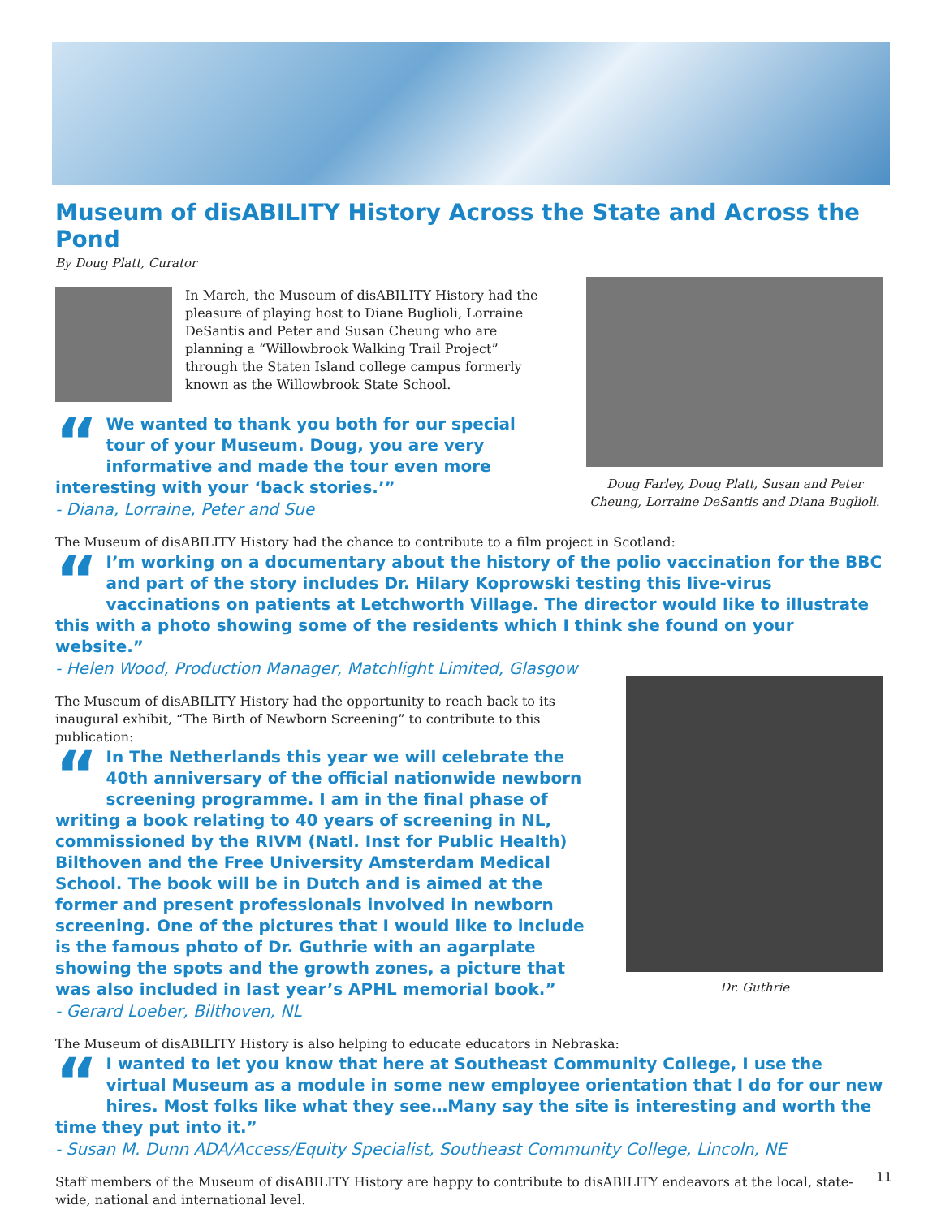Museum of disABILITY History Across the State and Across the Pond
By Doug Platt, Curator
In March, the Museum of disABILITY History had the pleasure of playing host to Diane Buglioli, Lorraine DeSantis and Peter and Susan Cheung who are planning a “Willowbrook Walking Trail Project” through the Staten Island college campus formerly known as the Willowbrook State School.
“We wanted to thank you both for our special tour of your Museum. Doug, you are very informative and made the tour even more interesting with your ‘back stories.’”
- Diana, Lorraine, Peter and Sue
Doug Farley, Doug Platt, Susan and Peter Cheung, Lorraine DeSantis and Diana Buglioli.
The Museum of disABILITY History had the chance to contribute to a film project in Scotland:
“I’m working on a documentary about the history of the polio vaccination for the BBC and part of the story includes Dr. Hilary Koprowski testing this live-virus vaccinations on patients at Letchworth Village. The director would like to illustrate this with a photo showing some of the residents which I think she found on your website.”
- Helen Wood, Production Manager, Matchlight Limited, Glasgow
The Museum of disABILITY History had the opportunity to reach back to its inaugural exhibit, “The Birth of Newborn Screening” to contribute to this publication:
“In The Netherlands this year we will celebrate the 40th anniversary of the official nationwide newborn screening programme. I am in the final phase of writing a book relating to 40 years of screening in NL, commissioned by the RIVM (Natl. Inst for Public Health) Bilthoven and the Free University Amsterdam Medical School. The book will be in Dutch and is aimed at the former and present professionals involved in newborn screening. One of the pictures that I would like to include is the famous photo of Dr. Guthrie with an agarplate showing the spots and the growth zones, a picture that was also included in last year’s APHL memorial book.”
- Gerard Loeber, Bilthoven, NL
Dr. Guthrie
The Museum of disABILITY History is also helping to educate educators in Nebraska:
“I wanted to let you know that here at Southeast Community College, I use the virtual Museum as a module in some new employee orientation that I do for our new hires. Most folks like what they see…Many say the site is interesting and worth the time they put into it.”
- Susan M. Dunn ADA/Access/Equity Specialist, Southeast Community College, Lincoln, NE
Staff members of the Museum of disABILITY History are happy to contribute to disABILITY endeavors at the local, state-wide, national and international level.
11